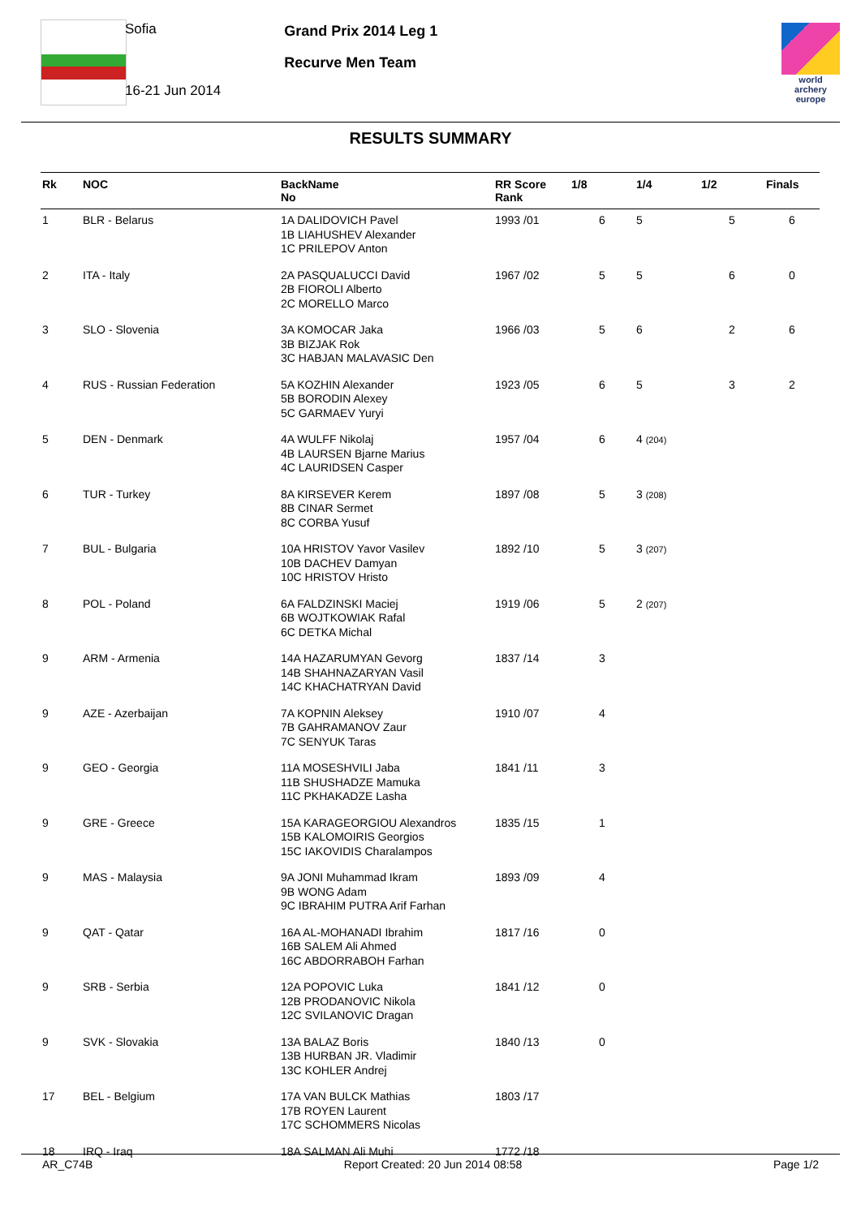Sofia
16-21 Jun 2014
Grand Prix 2014 Leg 1
Recurve Men Team
world archery europe
RESULTS SUMMARY
| Rk | NOC | BackName No | RR Score Rank | 1/8 | 1/4 | 1/2 | Finals |
| --- | --- | --- | --- | --- | --- | --- | --- |
| 1 | BLR - Belarus | 1A DALIDOVICH Pavel 1B LIAHUSHEV Alexander 1C PRILEPOV Anton | 1993 /01 | 6 | 5 | 5 | 6 |
| 2 | ITA - Italy | 2A PASQUALUCCI David 2B FIOROLI Alberto 2C MORELLO Marco | 1967 /02 | 5 | 5 | 6 | 0 |
| 3 | SLO - Slovenia | 3A KOMOCAR Jaka 3B BIZJAK Rok 3C HABJAN MALAVASIC Den | 1966 /03 | 5 | 6 | 2 | 6 |
| 4 | RUS - Russian Federation | 5A KOZHIN Alexander 5B BORODIN Alexey 5C GARMAEV Yuryi | 1923 /05 | 6 | 5 | 3 | 2 |
| 5 | DEN - Denmark | 4A WULFF Nikolaj 4B LAURSEN Bjarne Marius 4C LAURIDSEN Casper | 1957 /04 | 6 | 4 (204) | | |
| 6 | TUR - Turkey | 8A KIRSEVER Kerem 8B CINAR Sermet 8C CORBA Yusuf | 1897 /08 | 5 | 3 (208) | | |
| 7 | BUL - Bulgaria | 10A HRISTOV Yavor Vasilev 10B DACHEV Damyan 10C HRISTOV Hristo | 1892 /10 | 5 | 3 (207) | | |
| 8 | POL - Poland | 6A FALDZINSKI Maciej 6B WOJTKOWIAK Rafal 6C DETKA Michal | 1919 /06 | 5 | 2 (207) | | |
| 9 | ARM - Armenia | 14A HAZARUMYAN Gevorg 14B SHAHNAZARYAN Vasil 14C KHACHATRYAN David | 1837 /14 | 3 | | | |
| 9 | AZE - Azerbaijan | 7A KOPNIN Aleksey 7B GAHRAMANOV Zaur 7C SENYUK Taras | 1910 /07 | 4 | | | |
| 9 | GEO - Georgia | 11A MOSESHVILI Jaba 11B SHUSHADZE Mamuka 11C PKHAKADZE Lasha | 1841 /11 | 3 | | | |
| 9 | GRE - Greece | 15A KARAGEORGIOU Alexandros 15B KALOMOIRIS Georgios 15C IAKOVIDIS Charalampos | 1835 /15 | 1 | | | |
| 9 | MAS - Malaysia | 9A JONI Muhammad Ikram 9B WONG Adam 9C IBRAHIM PUTRA Arif Farhan | 1893 /09 | 4 | | | |
| 9 | QAT - Qatar | 16A AL-MOHANADI Ibrahim 16B SALEM Ali Ahmed 16C ABDORRABOH Farhan | 1817 /16 | 0 | | | |
| 9 | SRB - Serbia | 12A POPOVIC Luka 12B PRODANOVIC Nikola 12C SVILANOVIC Dragan | 1841 /12 | 0 | | | |
| 9 | SVK - Slovakia | 13A BALAZ Boris 13B HURBAN JR. Vladimir 13C KOHLER Andrej | 1840 /13 | 0 | | | |
| 17 | BEL - Belgium | 17A VAN BULCK Mathias 17B ROYEN Laurent 17C SCHOMMERS Nicolas | 1803 /17 | | | | |
| 18 | IRQ - Iraq | 18A SALMAN Ali Muhi | 1772 /18 | | | | |
AR_C74B Report Created: 20 Jun 2014 08:58 Page 1/2